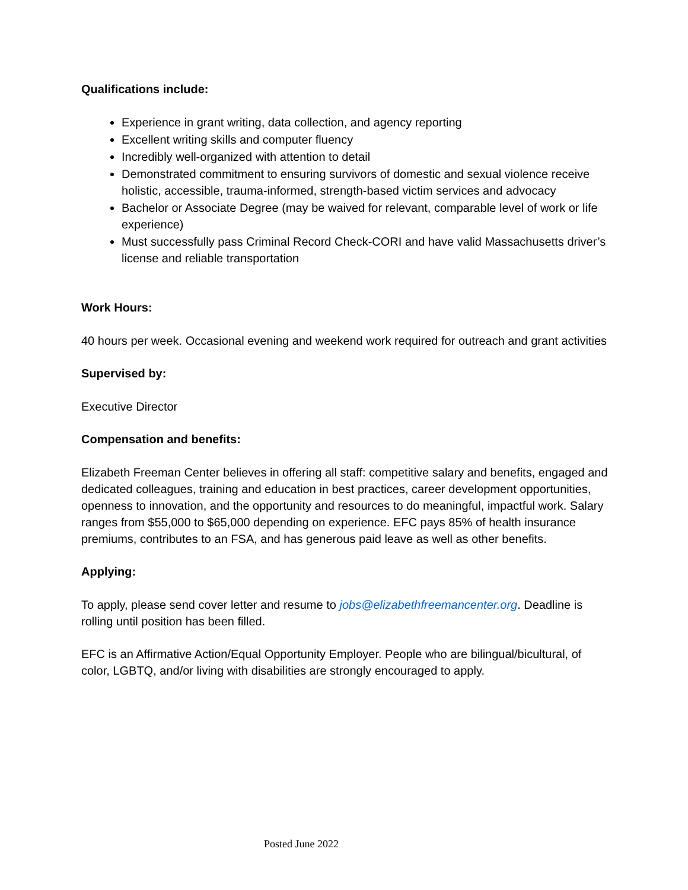Qualifications include:
Experience in grant writing, data collection, and agency reporting
Excellent writing skills and computer fluency
Incredibly well-organized with attention to detail
Demonstrated commitment to ensuring survivors of domestic and sexual violence receive holistic, accessible, trauma-informed, strength-based victim services and advocacy
Bachelor or Associate Degree (may be waived for relevant, comparable level of work or life experience)
Must successfully pass Criminal Record Check-CORI and have valid Massachusetts driver’s license and reliable transportation
Work Hours:
40 hours per week. Occasional evening and weekend work required for outreach and grant activities
Supervised by:
Executive Director
Compensation and benefits:
Elizabeth Freeman Center believes in offering all staff: competitive salary and benefits, engaged and dedicated colleagues, training and education in best practices, career development opportunities, openness to innovation, and the opportunity and resources to do meaningful, impactful work. Salary ranges from $55,000 to $65,000 depending on experience. EFC pays 85% of health insurance premiums, contributes to an FSA, and has generous paid leave as well as other benefits.
Applying:
To apply, please send cover letter and resume to jobs@elizabethfreemancenter.org. Deadline is rolling until position has been filled.
EFC is an Affirmative Action/Equal Opportunity Employer. People who are bilingual/bicultural, of color, LGBTQ, and/or living with disabilities are strongly encouraged to apply.
Posted June 2022